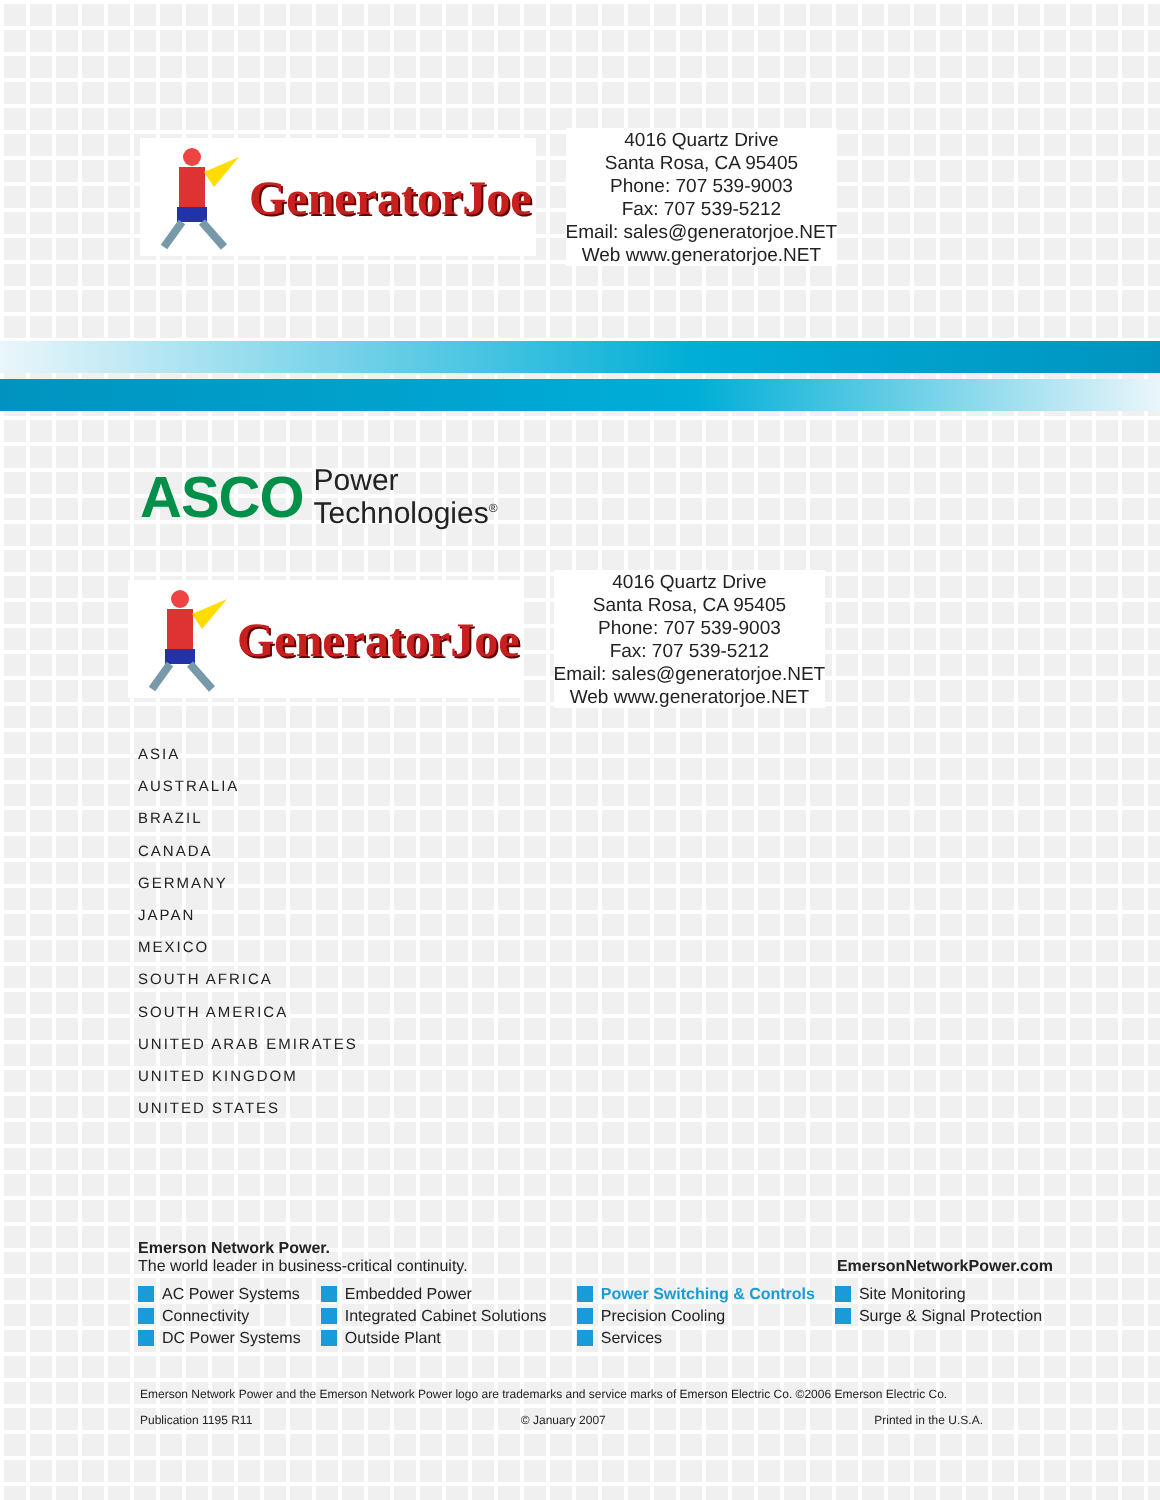GeneratorJoe
4016 Quartz Drive
Santa Rosa, CA 95405
Phone: 707 539-9003
Fax: 707 539-5212
Email: sales@generatorjoe.NET
Web www.generatorjoe.NET
ASCO Power
Technologies<sup>®</sup>
GeneratorJoe
4016 Quartz Drive
Santa Rosa, CA 95405
Phone: 707 539-9003
Fax: 707 539-5212
Email: sales@generatorjoe.NET
Web www.generatorjoe.NET
ASIA
AUSTRALIA
BRAZIL
CANADA
GERMANY
JAPAN
MEXICO
SOUTH AFRICA
SOUTH AMERICA
UNITED ARAB EMIRATES
UNITED KINGDOM
UNITED STATES
Emerson Network Power.
The world leader in business-critical continuity. EmersonNetworkPower.com
AC Power Systems
Connectivity
DC Power Systems
Embedded Power
Integrated Cabinet Solutions
Outside Plant
Power Switching & Controls
Precision Cooling
Services
Site Monitoring
Surge & Signal Protection
Emerson Network Power and the Emerson Network Power logo are trademarks and service marks of Emerson Electric Co. ©2006 Emerson Electric Co.
Publication 1195 R11 © January 2007 Printed in the U.S.A.